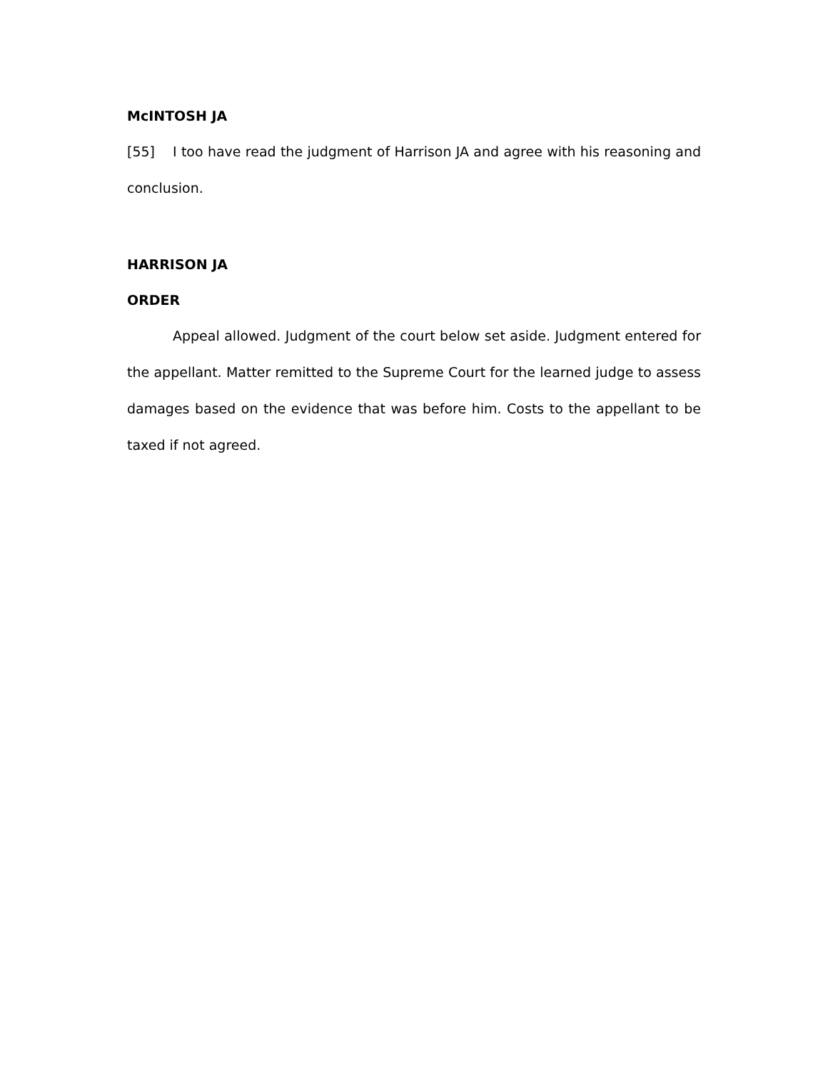McINTOSH JA
[55] I too have read the judgment of Harrison JA and agree with his reasoning and conclusion.
HARRISON JA
ORDER
Appeal allowed. Judgment of the court below set aside. Judgment entered for the appellant. Matter remitted to the Supreme Court for the learned judge to assess damages based on the evidence that was before him. Costs to the appellant to be taxed if not agreed.